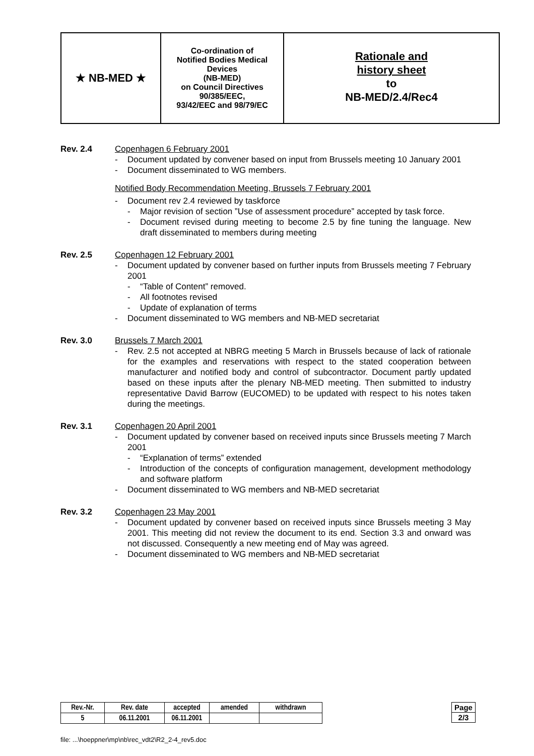★ NB-MED ★
Co-ordination of
Notified Bodies Medical Devices
(NB-MED)
on Council Directives 90/385/EEC,
93/42/EEC and 98/79/EC
Rationale and
history sheet
to
NB-MED/2.4/Rec4
Rev. 2.4 Copenhagen 6 February 2001
- Document updated by convener based on input from Brussels meeting 10 January 2001
- Document disseminated to WG members.
Notified Body Recommendation Meeting, Brussels 7 February 2001
- Document rev 2.4 reviewed by taskforce
- Major revision of section ”Use of assessment procedure” accepted by task force.
- Document revised during meeting to become 2.5 by fine tuning the language. New draft disseminated to members during meeting
Rev. 2.5 Copenhagen 12 February 2001
- Document updated by convener based on further inputs from Brussels meeting 7 February 2001
- “Table of Content” removed.
- All footnotes revised
- Update of explanation of terms
- Document disseminated to WG members and NB-MED secretariat
Rev. 3.0 Brussels 7 March 2001
- Rev. 2.5 not accepted at NBRG meeting 5 March in Brussels because of lack of rationale for the examples and reservations with respect to the stated cooperation between manufacturer and notified body and control of subcontractor. Document partly updated based on these inputs after the plenary NB-MED meeting. Then submitted to industry representative David Barrow (EUCOMED) to be updated with respect to his notes taken during the meetings.
Rev. 3.1 Copenhagen 20 April 2001
- Document updated by convener based on received inputs since Brussels meeting 7 March 2001
- “Explanation of terms” extended
- Introduction of the concepts of configuration management, development methodology and software platform
- Document disseminated to WG members and NB-MED secretariat
Rev. 3.2 Copenhagen 23 May 2001
- Document updated by convener based on received inputs since Brussels meeting 3 May 2001. This meeting did not review the document to its end. Section 3.3 and onward was not discussed. Consequently a new meeting end of May was agreed.
- Document disseminated to WG members and NB-MED secretariat
| Rev.-Nr. | Rev. date | accepted | amended | withdrawn |
| 5 | 06.11.2001 | 06.11.2001 | | |
| Page |
| 2/3 |
file: ...\hoeppner\mp\nb\rec_vdt2\R2_2-4_rev5.doc